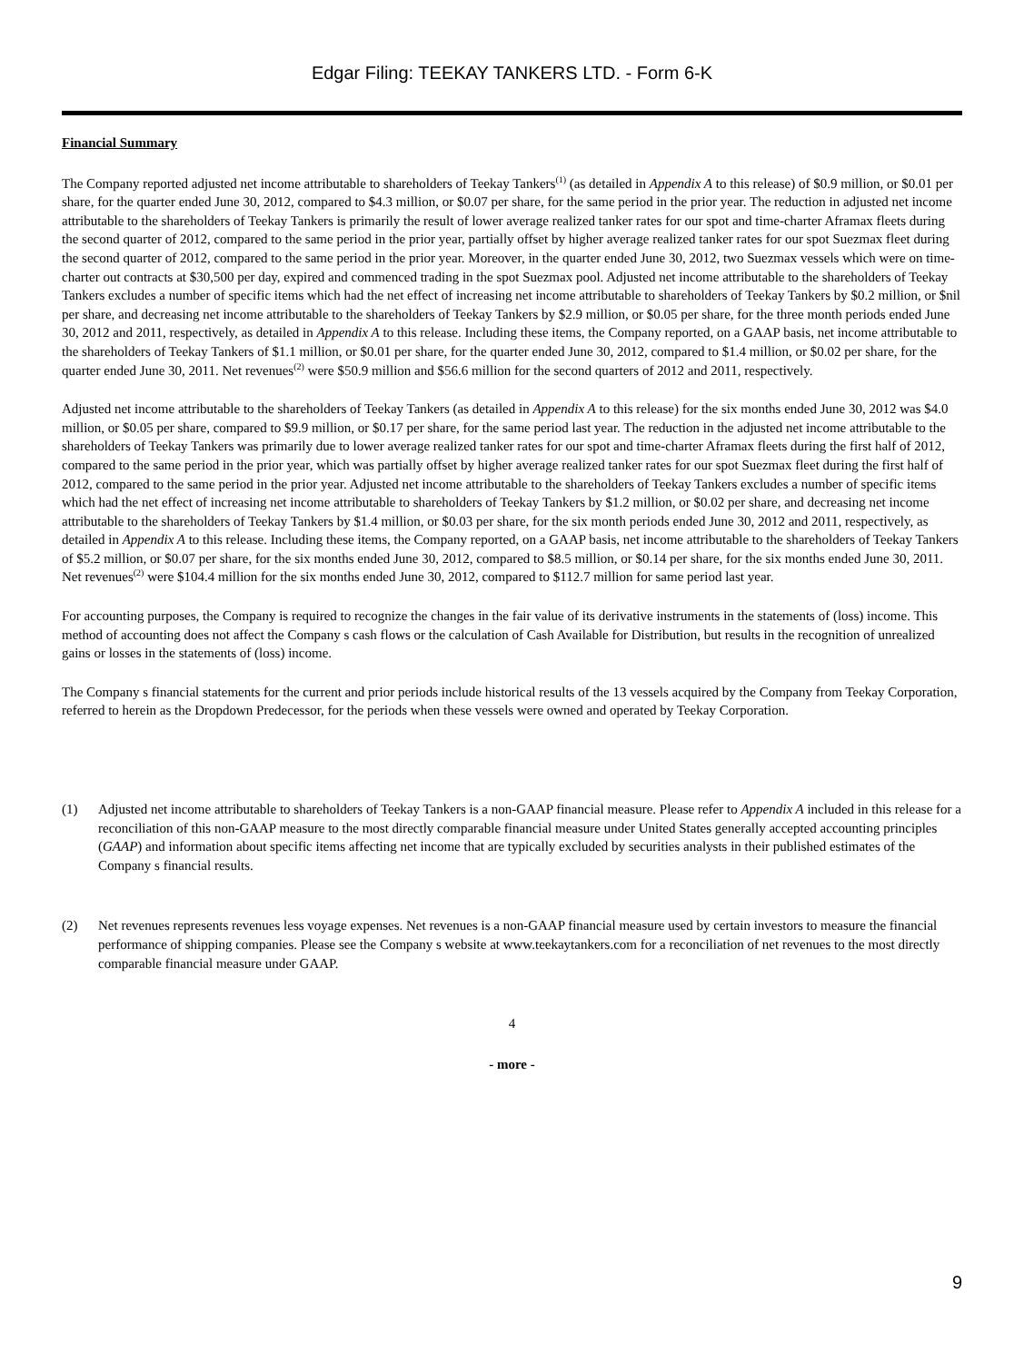Edgar Filing: TEEKAY TANKERS LTD. - Form 6-K
Financial Summary
The Company reported adjusted net income attributable to shareholders of Teekay Tankers<sup>(1)</sup> (as detailed in Appendix A to this release) of $0.9 million, or $0.01 per share, for the quarter ended June 30, 2012, compared to $4.3 million, or $0.07 per share, for the same period in the prior year. The reduction in adjusted net income attributable to the shareholders of Teekay Tankers is primarily the result of lower average realized tanker rates for our spot and time-charter Aframax fleets during the second quarter of 2012, compared to the same period in the prior year, partially offset by higher average realized tanker rates for our spot Suezmax fleet during the second quarter of 2012, compared to the same period in the prior year. Moreover, in the quarter ended June 30, 2012, two Suezmax vessels which were on time-charter out contracts at $30,500 per day, expired and commenced trading in the spot Suezmax pool. Adjusted net income attributable to the shareholders of Teekay Tankers excludes a number of specific items which had the net effect of increasing net income attributable to shareholders of Teekay Tankers by $0.2 million, or $nil per share, and decreasing net income attributable to the shareholders of Teekay Tankers by $2.9 million, or $0.05 per share, for the three month periods ended June 30, 2012 and 2011, respectively, as detailed in Appendix A to this release. Including these items, the Company reported, on a GAAP basis, net income attributable to the shareholders of Teekay Tankers of $1.1 million, or $0.01 per share, for the quarter ended June 30, 2012, compared to $1.4 million, or $0.02 per share, for the quarter ended June 30, 2011. Net revenues<sup>(2)</sup> were $50.9 million and $56.6 million for the second quarters of 2012 and 2011, respectively.
Adjusted net income attributable to the shareholders of Teekay Tankers (as detailed in Appendix A to this release) for the six months ended June 30, 2012 was $4.0 million, or $0.05 per share, compared to $9.9 million, or $0.17 per share, for the same period last year. The reduction in the adjusted net income attributable to the shareholders of Teekay Tankers was primarily due to lower average realized tanker rates for our spot and time-charter Aframax fleets during the first half of 2012, compared to the same period in the prior year, which was partially offset by higher average realized tanker rates for our spot Suezmax fleet during the first half of 2012, compared to the same period in the prior year. Adjusted net income attributable to the shareholders of Teekay Tankers excludes a number of specific items which had the net effect of increasing net income attributable to shareholders of Teekay Tankers by $1.2 million, or $0.02 per share, and decreasing net income attributable to the shareholders of Teekay Tankers by $1.4 million, or $0.03 per share, for the six month periods ended June 30, 2012 and 2011, respectively, as detailed in Appendix A to this release. Including these items, the Company reported, on a GAAP basis, net income attributable to the shareholders of Teekay Tankers of $5.2 million, or $0.07 per share, for the six months ended June 30, 2012, compared to $8.5 million, or $0.14 per share, for the six months ended June 30, 2011. Net revenues<sup>(2)</sup> were $104.4 million for the six months ended June 30, 2012, compared to $112.7 million for same period last year.
For accounting purposes, the Company is required to recognize the changes in the fair value of its derivative instruments in the statements of (loss) income. This method of accounting does not affect the Company s cash flows or the calculation of Cash Available for Distribution, but results in the recognition of unrealized gains or losses in the statements of (loss) income.
The Company s financial statements for the current and prior periods include historical results of the 13 vessels acquired by the Company from Teekay Corporation, referred to herein as the Dropdown Predecessor, for the periods when these vessels were owned and operated by Teekay Corporation.
(1) Adjusted net income attributable to shareholders of Teekay Tankers is a non-GAAP financial measure. Please refer to Appendix A included in this release for a reconciliation of this non-GAAP measure to the most directly comparable financial measure under United States generally accepted accounting principles (GAAP) and information about specific items affecting net income that are typically excluded by securities analysts in their published estimates of the Company s financial results.
(2) Net revenues represents revenues less voyage expenses. Net revenues is a non-GAAP financial measure used by certain investors to measure the financial performance of shipping companies. Please see the Company s website at www.teekaytankers.com for a reconciliation of net revenues to the most directly comparable financial measure under GAAP.
4
- more -
9